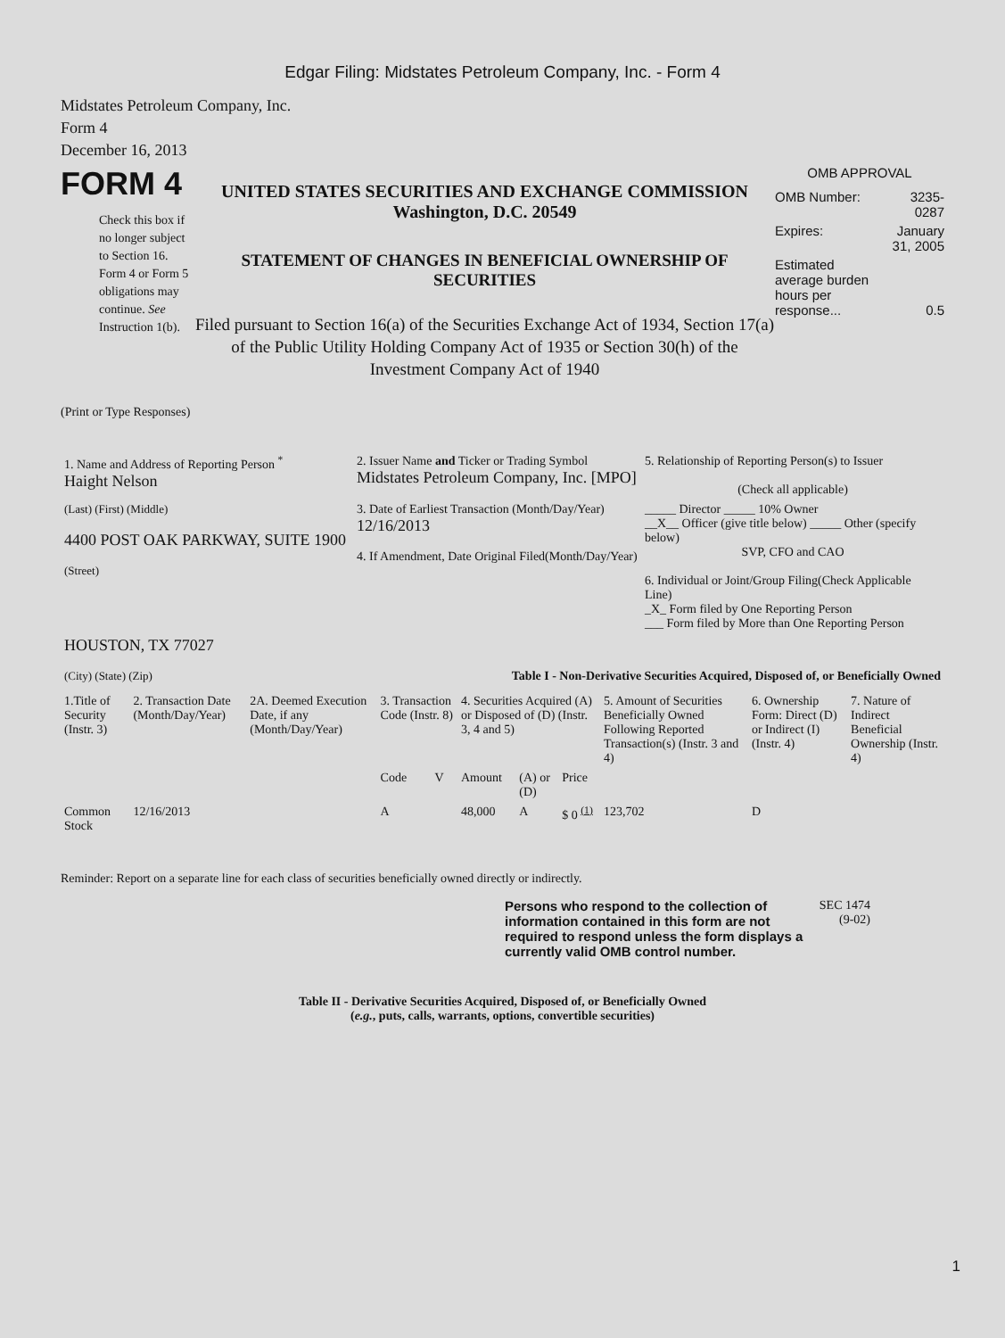Edgar Filing: Midstates Petroleum Company, Inc. - Form 4
Midstates Petroleum Company, Inc.
Form 4
December 16, 2013
FORM 4
Check this box if no longer subject to Section 16. Form 4 or Form 5 obligations may continue. See Instruction 1(b).
UNITED STATES SECURITIES AND EXCHANGE COMMISSION
Washington, D.C. 20549
STATEMENT OF CHANGES IN BENEFICIAL OWNERSHIP OF SECURITIES
Filed pursuant to Section 16(a) of the Securities Exchange Act of 1934, Section 17(a) of the Public Utility Holding Company Act of 1935 or Section 30(h) of the Investment Company Act of 1940
OMB APPROVAL
| OMB Number: | 3235-0287 |
| Expires: | January 31, 2005 |
| Estimated average burden hours per response... | 0.5 |
(Print or Type Responses)
| 1. Name and Address of Reporting Person <sup>*</sup> Haight Nelson | 2. Issuer Name and Ticker or Trading Symbol Midstates Petroleum Company, Inc. [MPO] | 5. Relationship of Reporting Person(s) to Issuer (Check all applicable) |
| (Last) (First) (Middle) 4400 POST OAK PARKWAY, SUITE 1900 (Street) | 3. Date of Earliest Transaction (Month/Day/Year) 12/16/2013 4. If Amendment, Date Original Filed(Month/Day/Year) | _____ Director _____ 10% Owner __X__ Officer (give title below) _____ Other (specify below) SVP, CFO and CAO 6. Individual or Joint/Group Filing(Check Applicable Line) _X_ Form filed by One Reporting Person ___ Form filed by More than One Reporting Person |
| HOUSTON, TX 77027 (City) (State) (Zip) | Table I - Non-Derivative Securities Acquired, Disposed of, or Beneficially Owned | |
| 1.Title of Security (Instr. 3) | 2. Transaction Date (Month/Day/Year) | 2A. Deemed Execution Date, if any (Month/Day/Year) | 3. Transaction Code (Instr. 8) | | 4. Securities Acquired (A) or Disposed of (D) (Instr. 3, 4 and 5) | | | 5. Amount of Securities Beneficially Owned Following Reported Transaction(s) (Instr. 3 and 4) | 6. Ownership Form: Direct (D) or Indirect (I) (Instr. 4) | 7. Nature of Indirect Beneficial Ownership (Instr. 4) |
| --- | --- | --- | --- | --- | --- | --- | --- | --- | --- | --- |
| | | | Code | V | Amount | (A) or (D) | Price | | | |
| Common Stock | 12/16/2013 | | A | | 48,000 | A | $ 0 <sup>(1)</sup> | 123,702 | D | |
Reminder: Report on a separate line for each class of securities beneficially owned directly or indirectly.
Persons who respond to the collection of information contained in this form are not required to respond unless the form displays a currently valid OMB control number.
SEC 1474 (9-02)
Table II - Derivative Securities Acquired, Disposed of, or Beneficially Owned
(e.g., puts, calls, warrants, options, convertible securities)
1